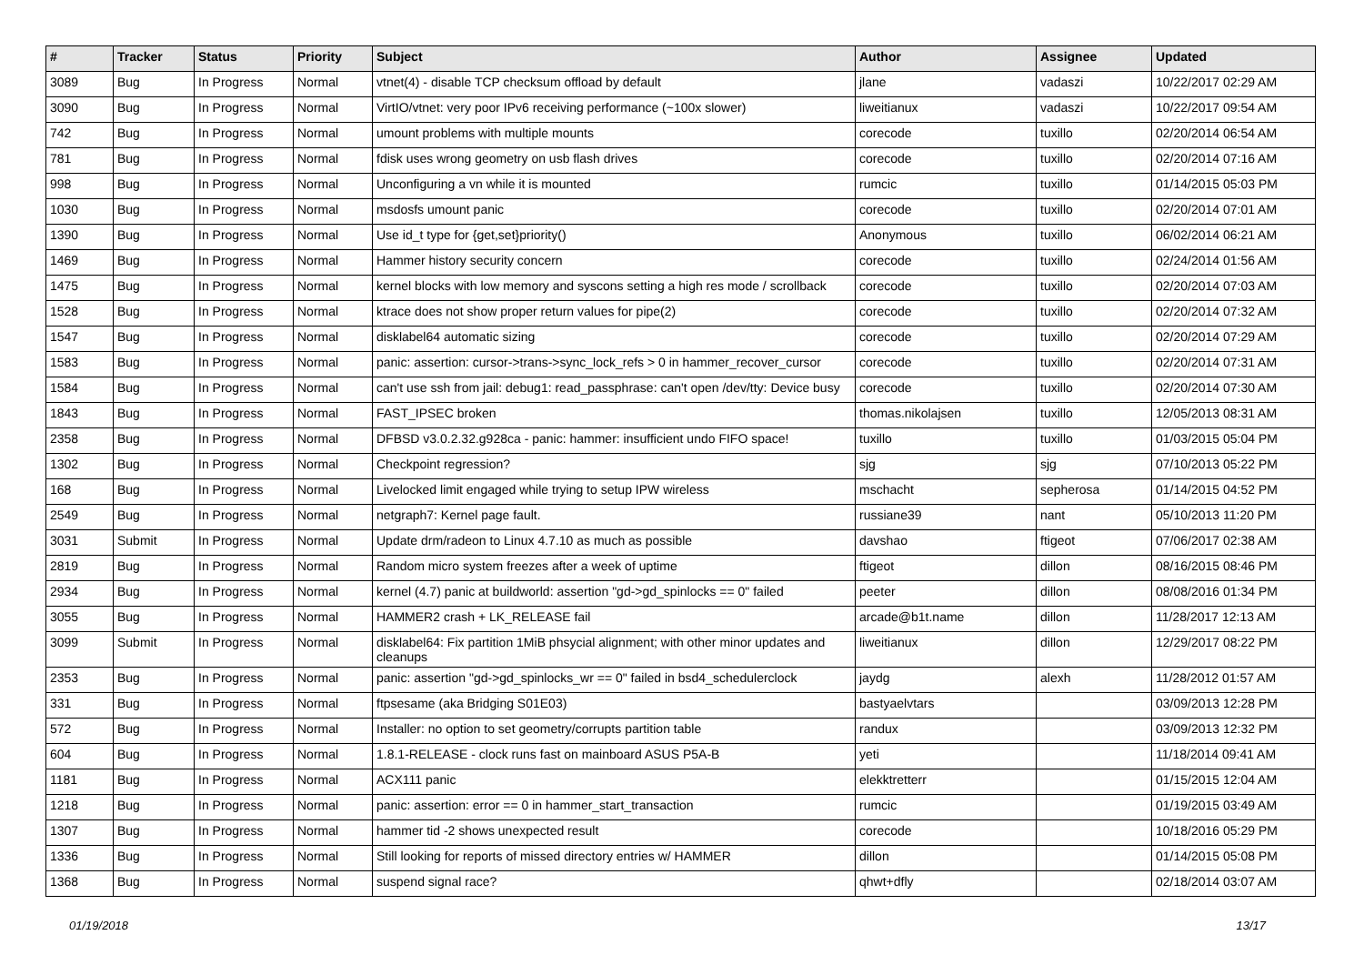| # | Tracker | Status | Priority | Subject | Author | Assignee | Updated |
| --- | --- | --- | --- | --- | --- | --- | --- |
| 3089 | Bug | In Progress | Normal | vtnet(4) - disable TCP checksum offload by default | jlane | vadaszi | 10/22/2017 02:29 AM |
| 3090 | Bug | In Progress | Normal | VirtIO/vtnet: very poor IPv6 receiving performance (~100x slower) | liweitianux | vadaszi | 10/22/2017 09:54 AM |
| 742 | Bug | In Progress | Normal | umount problems with multiple mounts | corecode | tuxillo | 02/20/2014 06:54 AM |
| 781 | Bug | In Progress | Normal | fdisk uses wrong geometry on usb flash drives | corecode | tuxillo | 02/20/2014 07:16 AM |
| 998 | Bug | In Progress | Normal | Unconfiguring a vn while it is mounted | rumcic | tuxillo | 01/14/2015 05:03 PM |
| 1030 | Bug | In Progress | Normal | msdosfs umount panic | corecode | tuxillo | 02/20/2014 07:01 AM |
| 1390 | Bug | In Progress | Normal | Use id_t type for {get,set}priority() | Anonymous | tuxillo | 06/02/2014 06:21 AM |
| 1469 | Bug | In Progress | Normal | Hammer history security concern | corecode | tuxillo | 02/24/2014 01:56 AM |
| 1475 | Bug | In Progress | Normal | kernel blocks with low memory and syscons setting a high res mode / scrollback | corecode | tuxillo | 02/20/2014 07:03 AM |
| 1528 | Bug | In Progress | Normal | ktrace does not show proper return values for pipe(2) | corecode | tuxillo | 02/20/2014 07:32 AM |
| 1547 | Bug | In Progress | Normal | disklabel64 automatic sizing | corecode | tuxillo | 02/20/2014 07:29 AM |
| 1583 | Bug | In Progress | Normal | panic: assertion: cursor->trans->sync_lock_refs > 0 in hammer_recover_cursor | corecode | tuxillo | 02/20/2014 07:31 AM |
| 1584 | Bug | In Progress | Normal | can't use ssh from jail: debug1: read_passphrase: can't open /dev/tty: Device busy | corecode | tuxillo | 02/20/2014 07:30 AM |
| 1843 | Bug | In Progress | Normal | FAST_IPSEC broken | thomas.nikolajsen | tuxillo | 12/05/2013 08:31 AM |
| 2358 | Bug | In Progress | Normal | DFBSD v3.0.2.32.g928ca - panic: hammer: insufficient undo FIFO space! | tuxillo | tuxillo | 01/03/2015 05:04 PM |
| 1302 | Bug | In Progress | Normal | Checkpoint regression? | sjg | sjg | 07/10/2013 05:22 PM |
| 168 | Bug | In Progress | Normal | Livelocked limit engaged while trying to setup IPW wireless | mschacht | sepherosa | 01/14/2015 04:52 PM |
| 2549 | Bug | In Progress | Normal | netgraph7: Kernel page fault. | russiane39 | nant | 05/10/2013 11:20 PM |
| 3031 | Submit | In Progress | Normal | Update drm/radeon to Linux 4.7.10 as much as possible | davshao | ftigeot | 07/06/2017 02:38 AM |
| 2819 | Bug | In Progress | Normal | Random micro system freezes after a week of uptime | ftigeot | dillon | 08/16/2015 08:46 PM |
| 2934 | Bug | In Progress | Normal | kernel (4.7) panic at buildworld: assertion "gd->gd_spinlocks == 0" failed | peeter | dillon | 08/08/2016 01:34 PM |
| 3055 | Bug | In Progress | Normal | HAMMER2 crash + LK_RELEASE fail | arcade@b1t.name | dillon | 11/28/2017 12:13 AM |
| 3099 | Submit | In Progress | Normal | disklabel64: Fix partition 1MiB phsycial alignment; with other minor updates and cleanups | liweitianux | dillon | 12/29/2017 08:22 PM |
| 2353 | Bug | In Progress | Normal | panic: assertion "gd->gd_spinlocks_wr == 0" failed in bsd4_schedulerclock | jaydg | alexh | 11/28/2012 01:57 AM |
| 331 | Bug | In Progress | Normal | ftpsesame (aka Bridging S01E03) | bastyaelvtars | | 03/09/2013 12:28 PM |
| 572 | Bug | In Progress | Normal | Installer: no option to set geometry/corrupts partition table | randux | | 03/09/2013 12:32 PM |
| 604 | Bug | In Progress | Normal | 1.8.1-RELEASE - clock runs fast on mainboard ASUS P5A-B | yeti | | 11/18/2014 09:41 AM |
| 1181 | Bug | In Progress | Normal | ACX111 panic | elekktretterr | | 01/15/2015 12:04 AM |
| 1218 | Bug | In Progress | Normal | panic: assertion: error == 0 in hammer_start_transaction | rumcic | | 01/19/2015 03:49 AM |
| 1307 | Bug | In Progress | Normal | hammer tid -2 shows unexpected result | corecode | | 10/18/2016 05:29 PM |
| 1336 | Bug | In Progress | Normal | Still looking for reports of missed directory entries w/ HAMMER | dillon | | 01/14/2015 05:08 PM |
| 1368 | Bug | In Progress | Normal | suspend signal race? | qhwt+dfly | | 02/18/2014 03:07 AM |
01/19/2018 13/17